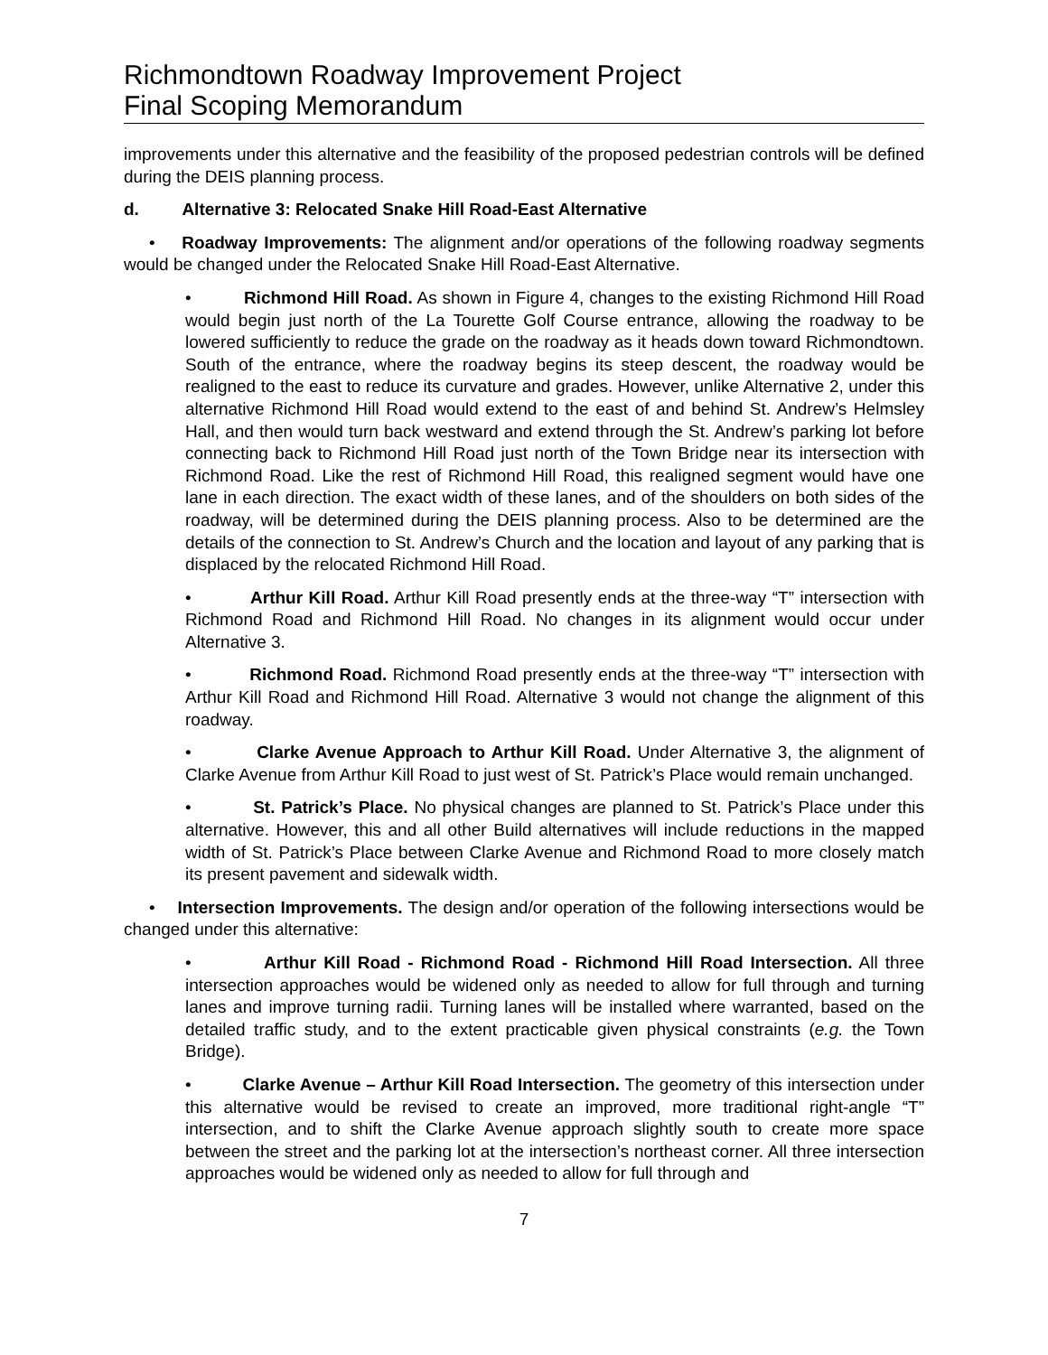Richmondtown Roadway Improvement Project
Final Scoping Memorandum
improvements under this alternative and the feasibility of the proposed pedestrian controls will be defined during the DEIS planning process.
d. Alternative 3: Relocated Snake Hill Road-East Alternative
• Roadway Improvements: The alignment and/or operations of the following roadway segments would be changed under the Relocated Snake Hill Road-East Alternative.
• Richmond Hill Road. As shown in Figure 4, changes to the existing Richmond Hill Road would begin just north of the La Tourette Golf Course entrance, allowing the roadway to be lowered sufficiently to reduce the grade on the roadway as it heads down toward Richmondtown. South of the entrance, where the roadway begins its steep descent, the roadway would be realigned to the east to reduce its curvature and grades. However, unlike Alternative 2, under this alternative Richmond Hill Road would extend to the east of and behind St. Andrew’s Helmsley Hall, and then would turn back westward and extend through the St. Andrew’s parking lot before connecting back to Richmond Hill Road just north of the Town Bridge near its intersection with Richmond Road. Like the rest of Richmond Hill Road, this realigned segment would have one lane in each direction. The exact width of these lanes, and of the shoulders on both sides of the roadway, will be determined during the DEIS planning process. Also to be determined are the details of the connection to St. Andrew’s Church and the location and layout of any parking that is displaced by the relocated Richmond Hill Road.
• Arthur Kill Road. Arthur Kill Road presently ends at the three-way “T” intersection with Richmond Road and Richmond Hill Road. No changes in its alignment would occur under Alternative 3.
• Richmond Road. Richmond Road presently ends at the three-way “T” intersection with Arthur Kill Road and Richmond Hill Road. Alternative 3 would not change the alignment of this roadway.
• Clarke Avenue Approach to Arthur Kill Road. Under Alternative 3, the alignment of Clarke Avenue from Arthur Kill Road to just west of St. Patrick’s Place would remain unchanged.
• St. Patrick’s Place. No physical changes are planned to St. Patrick’s Place under this alternative. However, this and all other Build alternatives will include reductions in the mapped width of St. Patrick’s Place between Clarke Avenue and Richmond Road to more closely match its present pavement and sidewalk width.
• Intersection Improvements. The design and/or operation of the following intersections would be changed under this alternative:
• Arthur Kill Road - Richmond Road - Richmond Hill Road Intersection. All three intersection approaches would be widened only as needed to allow for full through and turning lanes and improve turning radii. Turning lanes will be installed where warranted, based on the detailed traffic study, and to the extent practicable given physical constraints (e.g. the Town Bridge).
• Clarke Avenue – Arthur Kill Road Intersection. The geometry of this intersection under this alternative would be revised to create an improved, more traditional right-angle “T” intersection, and to shift the Clarke Avenue approach slightly south to create more space between the street and the parking lot at the intersection’s northeast corner. All three intersection approaches would be widened only as needed to allow for full through and
7